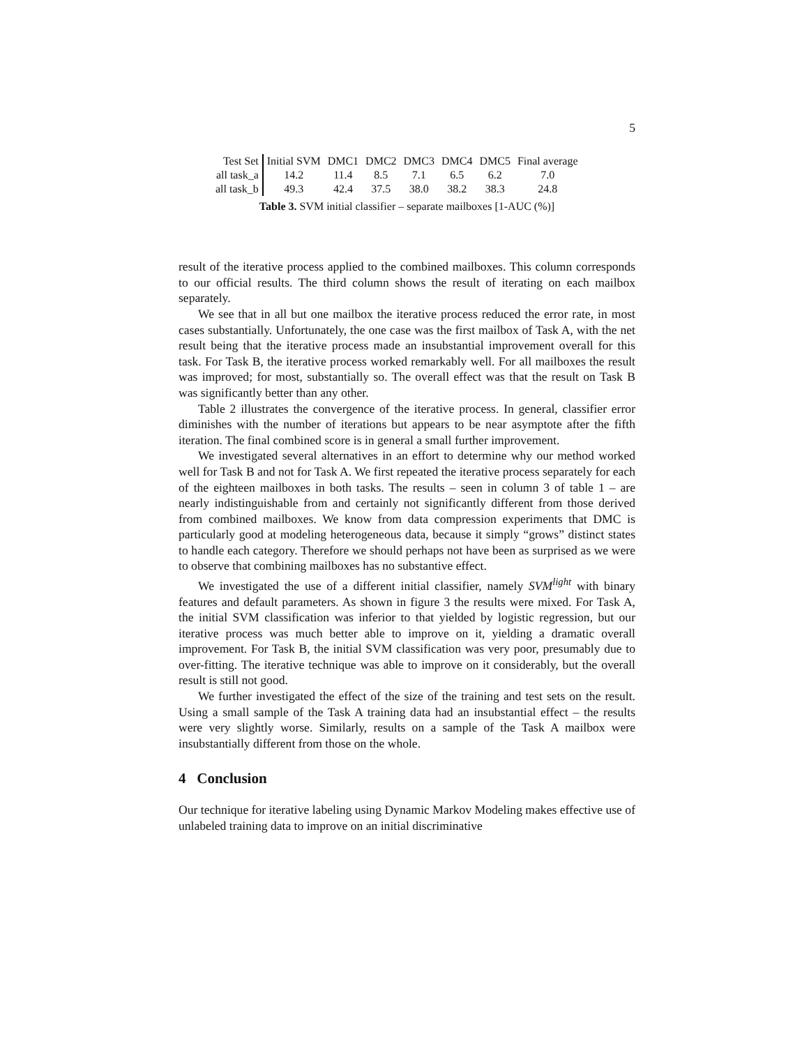5
| Test Set | Initial SVM | DMC1 | DMC2 | DMC3 | DMC4 | DMC5 | Final average |
| --- | --- | --- | --- | --- | --- | --- | --- |
| all task_a | 14.2 | 11.4 | 8.5 | 7.1 | 6.5 | 6.2 | 7.0 |
| all task_b | 49.3 | 42.4 | 37.5 | 38.0 | 38.2 | 38.3 | 24.8 |
Table 3. SVM initial classifier – separate mailboxes [1-AUC (%)]
result of the iterative process applied to the combined mailboxes. This column corresponds to our official results. The third column shows the result of iterating on each mailbox separately.
We see that in all but one mailbox the iterative process reduced the error rate, in most cases substantially. Unfortunately, the one case was the first mailbox of Task A, with the net result being that the iterative process made an insubstantial improvement overall for this task. For Task B, the iterative process worked remarkably well. For all mailboxes the result was improved; for most, substantially so. The overall effect was that the result on Task B was significantly better than any other.
Table 2 illustrates the convergence of the iterative process. In general, classifier error diminishes with the number of iterations but appears to be near asymptote after the fifth iteration. The final combined score is in general a small further improvement.
We investigated several alternatives in an effort to determine why our method worked well for Task B and not for Task A. We first repeated the iterative process separately for each of the eighteen mailboxes in both tasks. The results – seen in column 3 of table 1 – are nearly indistinguishable from and certainly not significantly different from those derived from combined mailboxes. We know from data compression experiments that DMC is particularly good at modeling heterogeneous data, because it simply “grows” distinct states to handle each category. Therefore we should perhaps not have been as surprised as we were to observe that combining mailboxes has no substantive effect.
We investigated the use of a different initial classifier, namely SVM<sup>light</sup> with binary features and default parameters. As shown in figure 3 the results were mixed. For Task A, the initial SVM classification was inferior to that yielded by logistic regression, but our iterative process was much better able to improve on it, yielding a dramatic overall improvement. For Task B, the initial SVM classification was very poor, presumably due to over-fitting. The iterative technique was able to improve on it considerably, but the overall result is still not good.
We further investigated the effect of the size of the training and test sets on the result. Using a small sample of the Task A training data had an insubstantial effect – the results were very slightly worse. Similarly, results on a sample of the Task A mailbox were insubstantially different from those on the whole.
4 Conclusion
Our technique for iterative labeling using Dynamic Markov Modeling makes effective use of unlabeled training data to improve on an initial discriminative